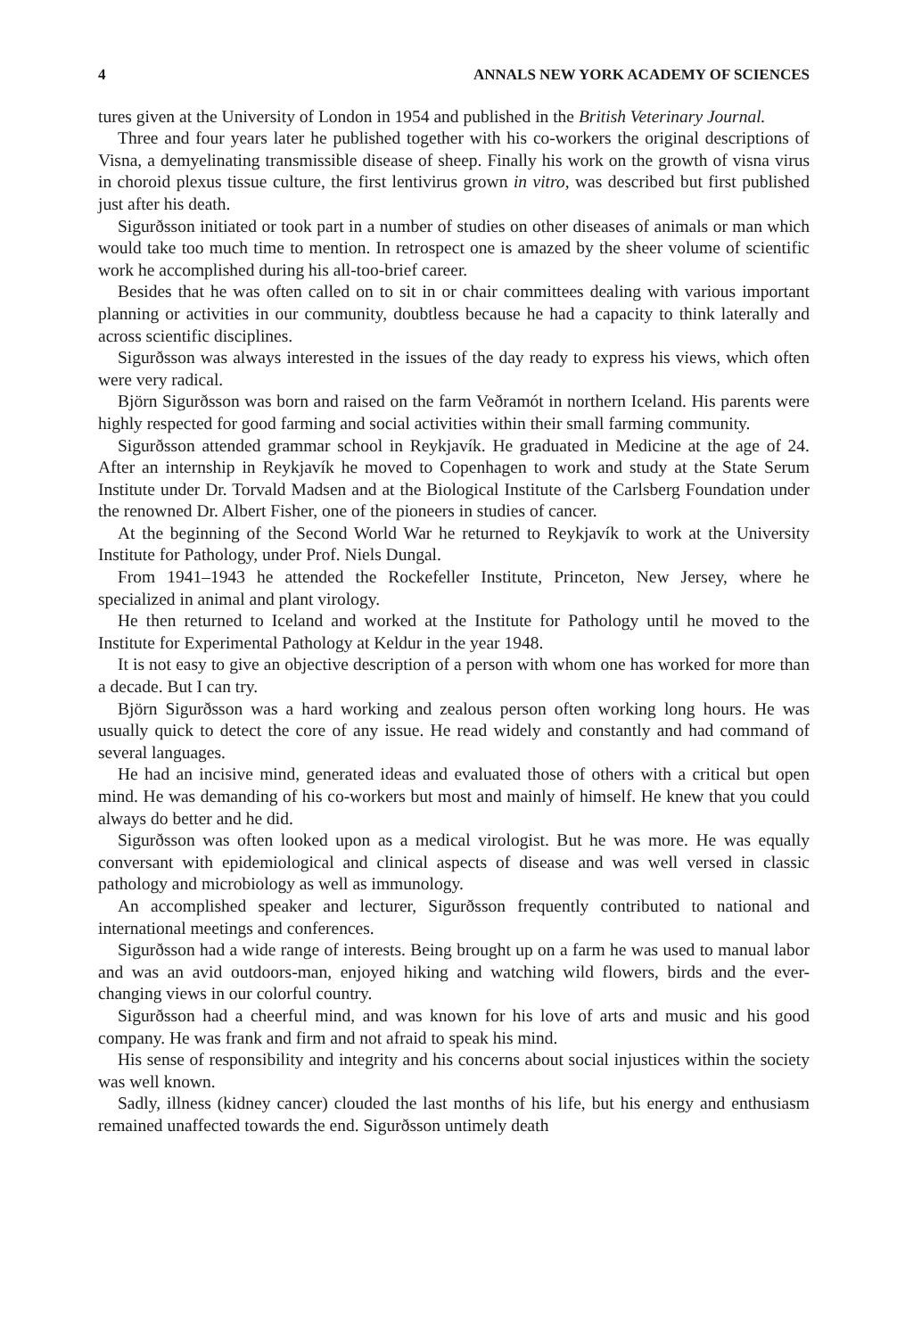4 ANNALS NEW YORK ACADEMY OF SCIENCES
tures given at the University of London in 1954 and published in the British Veterinary Journal.
Three and four years later he published together with his co-workers the original descriptions of Visna, a demyelinating transmissible disease of sheep. Finally his work on the growth of visna virus in choroid plexus tissue culture, the first lentivirus grown in vitro, was described but first published just after his death.
Sigurðsson initiated or took part in a number of studies on other diseases of animals or man which would take too much time to mention. In retrospect one is amazed by the sheer volume of scientific work he accomplished during his all-too-brief career.
Besides that he was often called on to sit in or chair committees dealing with various important planning or activities in our community, doubtless because he had a capacity to think laterally and across scientific disciplines.
Sigurðsson was always interested in the issues of the day ready to express his views, which often were very radical.
Björn Sigurðsson was born and raised on the farm Veðramót in northern Iceland. His parents were highly respected for good farming and social activities within their small farming community.
Sigurðsson attended grammar school in Reykjavík. He graduated in Medicine at the age of 24. After an internship in Reykjavík he moved to Copenhagen to work and study at the State Serum Institute under Dr. Torvald Madsen and at the Biological Institute of the Carlsberg Foundation under the renowned Dr. Albert Fisher, one of the pioneers in studies of cancer.
At the beginning of the Second World War he returned to Reykjavík to work at the University Institute for Pathology, under Prof. Niels Dungal.
From 1941–1943 he attended the Rockefeller Institute, Princeton, New Jersey, where he specialized in animal and plant virology.
He then returned to Iceland and worked at the Institute for Pathology until he moved to the Institute for Experimental Pathology at Keldur in the year 1948.
It is not easy to give an objective description of a person with whom one has worked for more than a decade. But I can try.
Björn Sigurðsson was a hard working and zealous person often working long hours. He was usually quick to detect the core of any issue. He read widely and constantly and had command of several languages.
He had an incisive mind, generated ideas and evaluated those of others with a critical but open mind. He was demanding of his co-workers but most and mainly of himself. He knew that you could always do better and he did.
Sigurðsson was often looked upon as a medical virologist. But he was more. He was equally conversant with epidemiological and clinical aspects of disease and was well versed in classic pathology and microbiology as well as immunology.
An accomplished speaker and lecturer, Sigurðsson frequently contributed to national and international meetings and conferences.
Sigurðsson had a wide range of interests. Being brought up on a farm he was used to manual labor and was an avid outdoors-man, enjoyed hiking and watching wild flowers, birds and the ever-changing views in our colorful country.
Sigurðsson had a cheerful mind, and was known for his love of arts and music and his good company. He was frank and firm and not afraid to speak his mind.
His sense of responsibility and integrity and his concerns about social injustices within the society was well known.
Sadly, illness (kidney cancer) clouded the last months of his life, but his energy and enthusiasm remained unaffected towards the end. Sigurðsson untimely death